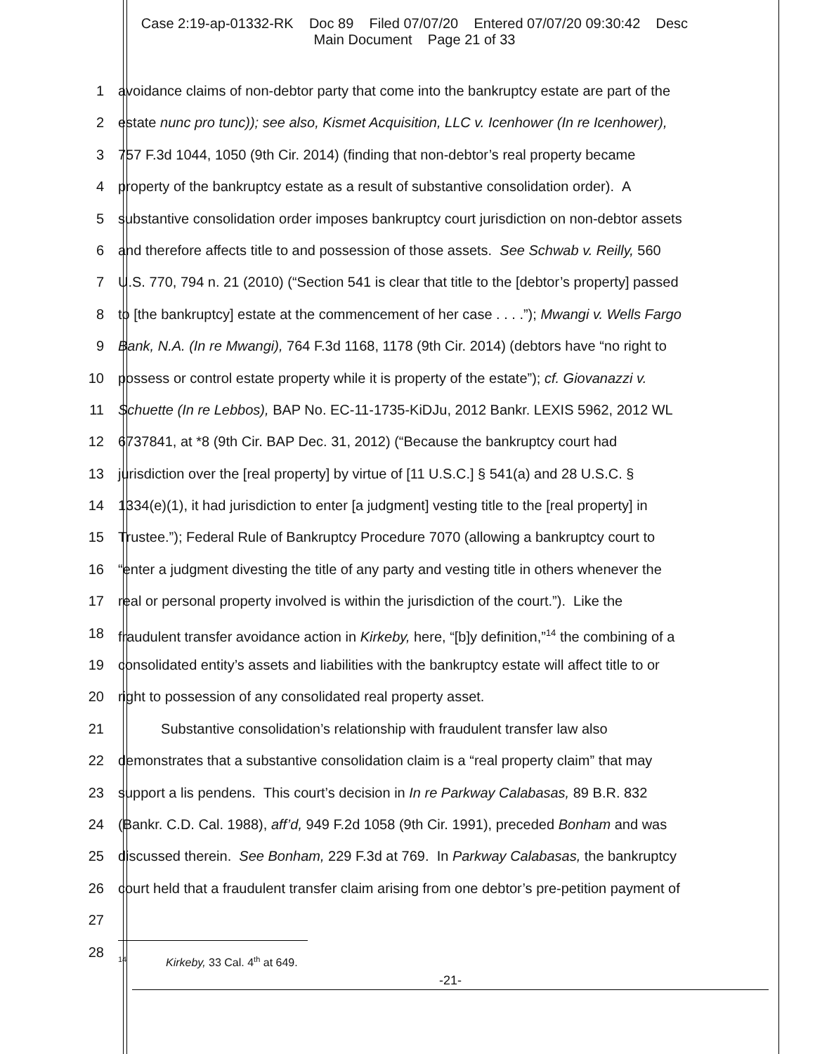Case 2:19-ap-01332-RK Doc 89 Filed 07/07/20 Entered 07/07/20 09:30:42 Desc
Main Document Page 21 of 33
1 avoidance claims of non-debtor party that come into the bankruptcy estate are part of the
2 estate nunc pro tunc)); see also, Kismet Acquisition, LLC v. Icenhower (In re Icenhower),
3 757 F.3d 1044, 1050 (9th Cir. 2014) (finding that non-debtor’s real property became
4 property of the bankruptcy estate as a result of substantive consolidation order). A
5 substantive consolidation order imposes bankruptcy court jurisdiction on non-debtor assets
6 and therefore affects title to and possession of those assets. See Schwab v. Reilly, 560
7 U.S. 770, 794 n. 21 (2010) (“Section 541 is clear that title to the [debtor’s property] passed
8 to [the bankruptcy] estate at the commencement of her case . . . .”); Mwangi v. Wells Fargo
9 Bank, N.A. (In re Mwangi), 764 F.3d 1168, 1178 (9th Cir. 2014) (debtors have “no right to
10 possess or control estate property while it is property of the estate”); cf. Giovanazzi v.
11 Schuette (In re Lebbos), BAP No. EC-11-1735-KiDJu, 2012 Bankr. LEXIS 5962, 2012 WL
12 6737841, at *8 (9th Cir. BAP Dec. 31, 2012) (“Because the bankruptcy court had
13 jurisdiction over the [real property] by virtue of [11 U.S.C.] § 541(a) and 28 U.S.C. §
14 1334(e)(1), it had jurisdiction to enter [a judgment] vesting title to the [real property] in
15 Trustee.”); Federal Rule of Bankruptcy Procedure 7070 (allowing a bankruptcy court to
16 “enter a judgment divesting the title of any party and vesting title in others whenever the
17 real or personal property involved is within the jurisdiction of the court.”). Like the
18 fraudulent transfer avoidance action in Kirkeby, here, “[b]y definition,”<sup>14</sup> the combining of a
19 consolidated entity’s assets and liabilities with the bankruptcy estate will affect title to or
20 right to possession of any consolidated real property asset.
21 Substantive consolidation’s relationship with fraudulent transfer law also
22 demonstrates that a substantive consolidation claim is a “real property claim” that may
23 support a lis pendens. This court’s decision in In re Parkway Calabasas, 89 B.R. 832
24 (Bankr. C.D. Cal. 1988), aff’d, 949 F.2d 1058 (9th Cir. 1991), preceded Bonham and was
25 discussed therein. See Bonham, 229 F.3d at 769. In Parkway Calabasas, the bankruptcy
26 court held that a fraudulent transfer claim arising from one debtor’s pre-petition payment of
27
28
<sup>14</sup> Kirkeby, 33 Cal. 4<sup>th</sup> at 649.
-21-